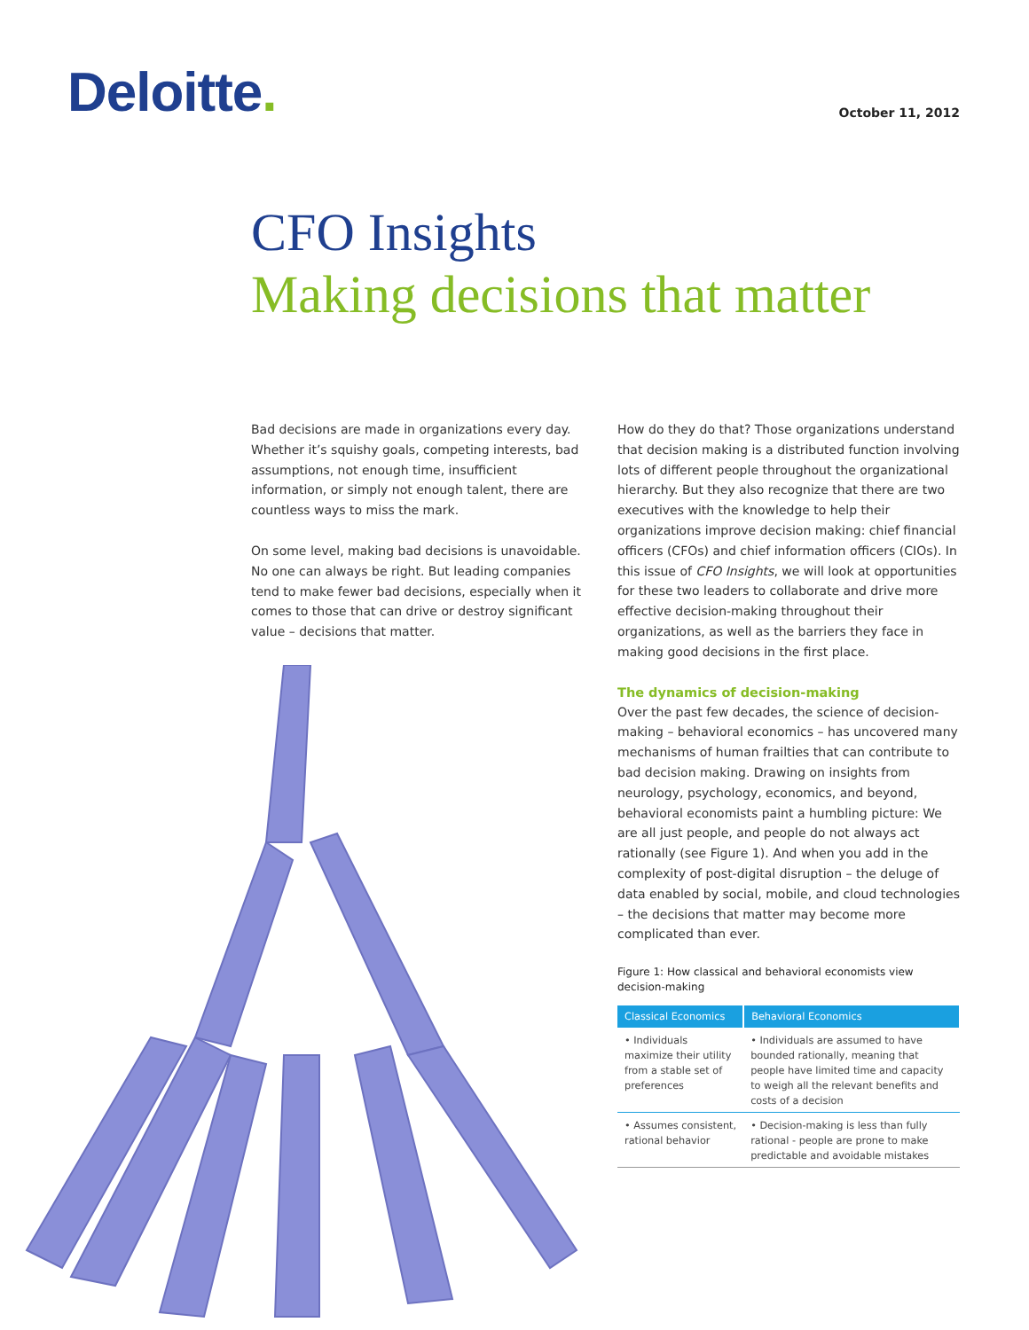Deloitte.
October 11, 2012
CFO Insights
Making decisions that matter
Bad decisions are made in organizations every day. Whether it’s squishy goals, competing interests, bad assumptions, not enough time, insufficient information, or simply not enough talent, there are countless ways to miss the mark.
On some level, making bad decisions is unavoidable. No one can always be right. But leading companies tend to make fewer bad decisions, especially when it comes to those that can drive or destroy significant value – decisions that matter.
How do they do that? Those organizations understand that decision making is a distributed function involving lots of different people throughout the organizational hierarchy. But they also recognize that there are two executives with the knowledge to help their organizations improve decision making: chief financial officers (CFOs) and chief information officers (CIOs). In this issue of CFO Insights, we will look at opportunities for these two leaders to collaborate and drive more effective decision-making throughout their organizations, as well as the barriers they face in making good decisions in the first place.
The dynamics of decision-making
Over the past few decades, the science of decision-making – behavioral economics – has uncovered many mechanisms of human frailties that can contribute to bad decision making. Drawing on insights from neurology, psychology, economics, and beyond, behavioral economists paint a humbling picture: We are all just people, and people do not always act rationally (see Figure 1). And when you add in the complexity of post-digital disruption – the deluge of data enabled by social, mobile, and cloud technologies – the decisions that matter may become more complicated than ever.
Figure 1: How classical and behavioral economists view decision-making
| Classical Economics | Behavioral Economics |
| --- | --- |
| • Individuals maximize their utility from a stable set of preferences | • Individuals are assumed to have bounded rationally, meaning that people have limited time and capacity to weigh all the relevant benefits and costs of a decision |
| • Assumes consistent, rational behavior | • Decision-making is less than fully rational - people are prone to make predictable and avoidable mistakes |